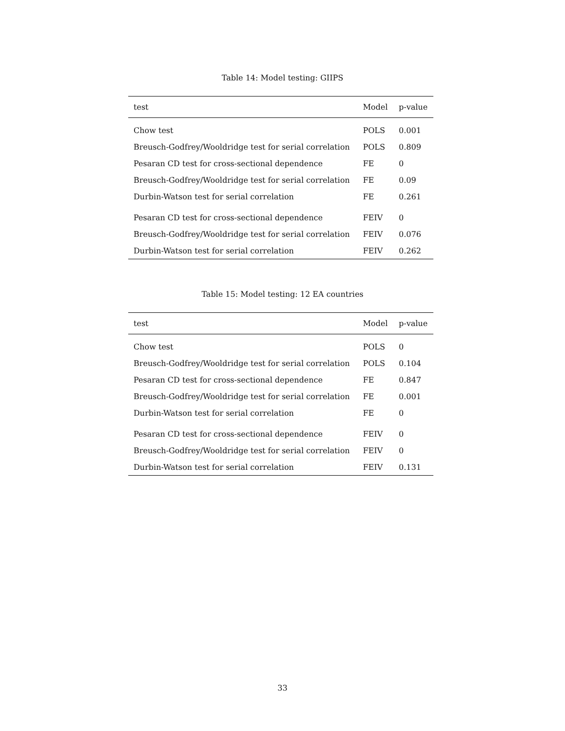Table 14: Model testing: GIIPS
| test | Model | p-value |
| --- | --- | --- |
| Chow test | POLS | 0.001 |
| Breusch-Godfrey/Wooldridge test for serial correlation | POLS | 0.809 |
| Pesaran CD test for cross-sectional dependence | FE | 0 |
| Breusch-Godfrey/Wooldridge test for serial correlation | FE | 0.09 |
| Durbin-Watson test for serial correlation | FE | 0.261 |
| Pesaran CD test for cross-sectional dependence | FEIV | 0 |
| Breusch-Godfrey/Wooldridge test for serial correlation | FEIV | 0.076 |
| Durbin-Watson test for serial correlation | FEIV | 0.262 |
Table 15: Model testing: 12 EA countries
| test | Model | p-value |
| --- | --- | --- |
| Chow test | POLS | 0 |
| Breusch-Godfrey/Wooldridge test for serial correlation | POLS | 0.104 |
| Pesaran CD test for cross-sectional dependence | FE | 0.847 |
| Breusch-Godfrey/Wooldridge test for serial correlation | FE | 0.001 |
| Durbin-Watson test for serial correlation | FE | 0 |
| Pesaran CD test for cross-sectional dependence | FEIV | 0 |
| Breusch-Godfrey/Wooldridge test for serial correlation | FEIV | 0 |
| Durbin-Watson test for serial correlation | FEIV | 0.131 |
33